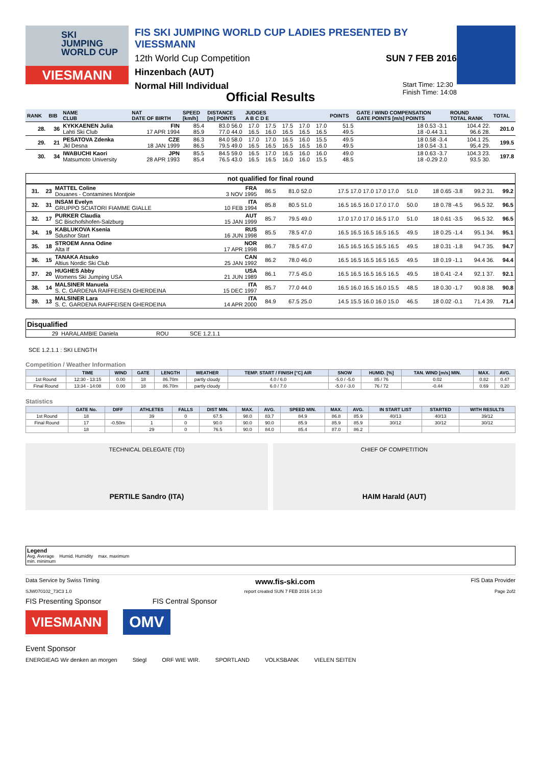SKI
JUMPING
WORLD CUP
VIESMANN
FIS SKI JUMPING WORLD CUP LADIES PRESENTED BY VIESSMANN
12th World Cup Competition SUN 7 FEB 2016
Hinzenbach (AUT)
Normal Hill Individual Start Time: 12:30
Finish Time: 14:08
Official Results
| RANK | BIB | NAME CLUB | NAT DATE OF BIRTH | SPEED [km/h] | DISTANCE [m] POINTS | JUDGES A B C D E | | | | | POINTS | GATE / WIND COMPENSATION GATE POINTS [m/s] POINTS | ROUND TOTAL RANK | TOTAL |
| --- | --- | --- | --- | --- | --- | --- | --- | --- | --- | --- | --- | --- | --- | --- |
| 28. | 36 | KYKKAENEN Julia Lahti Ski Club | FIN 17 APR 1994 | 85.4 85.9 | 83.0 56.0 77.0 44.0 | 17.0 16.5 | 17.5 16.0 | 17.5 16.5 | 17.0 16.5 | 17.0 16.5 | 51.5 49.5 | 18 0.53 -3.1 18 -0.44 3.1 | 104.4 22. 96.6 28. | 201.0 |
| 29. | 21 | PESATOVA Zdenka Jkl Desna | CZE 18 JAN 1999 | 86.3 86.5 | 84.0 58.0 79.5 49.0 | 17.0 16.5 | 17.0 16.5 | 16.5 16.5 | 16.0 16.5 | 15.5 16.0 | 49.5 49.5 | 18 0.58 -3.4 18 0.54 -3.1 | 104.1 25. 95.4 29. | 199.5 |
| 30. | 34 | IWABUCHI Kaori Matsumoto University | JPN 28 APR 1993 | 85.5 85.4 | 84.5 59.0 76.5 43.0 | 16.5 16.5 | 17.0 16.5 | 16.5 16.0 | 16.0 16.0 | 16.0 15.5 | 49.0 48.5 | 18 0.63 -3.7 18 -0.29 2.0 | 104.3 23. 93.5 30. | 197.8 |
not qualified for final round
| 31. | 23 | MATTEL Coline Douanes - Contamines Montjoie | FRA 3 NOV 1995 | 86.5 | 81.0 52.0 | 17.5 17.0 17.0 17.0 17.0 | 51.0 | 18 0.65 -3.8 | 99.2 31. | 99.2 |
| 32. | 31 | INSAM Evelyn GRUPPO SCIATORI FIAMME GIALLE | ITA 10 FEB 1994 | 85.8 | 80.5 51.0 | 16.5 16.5 16.0 17.0 17.0 | 50.0 | 18 0.78 -4.5 | 96.5 32. | 96.5 |
| 32. | 17 | PURKER Claudia SC Bischofshofen-Salzburg | AUT 15 JAN 1999 | 85.7 | 79.5 49.0 | 17.0 17.0 17.0 16.5 17.0 | 51.0 | 18 0.61 -3.5 | 96.5 32. | 96.5 |
| 34. | 19 | KABLUKOVA Ksenia Sdushor Start | RUS 16 JUN 1998 | 85.5 | 78.5 47.0 | 16.5 16.5 16.5 16.5 16.5 | 49.5 | 18 0.25 -1.4 | 95.1 34. | 95.1 |
| 35. | 18 | STROEM Anna Odine Alta If | NOR 17 APR 1998 | 86.7 | 78.5 47.0 | 16.5 16.5 16.5 16.5 16.5 | 49.5 | 18 0.31 -1.8 | 94.7 35. | 94.7 |
| 36. | 15 | TANAKA Atsuko Altius Nordic Ski Club | CAN 25 JAN 1992 | 86.2 | 78.0 46.0 | 16.5 16.5 16.5 16.5 16.5 | 49.5 | 18 0.19 -1.1 | 94.4 36. | 94.4 |
| 37. | 20 | HUGHES Abby Womens Ski Jumping USA | USA 21 JUN 1989 | 86.1 | 77.5 45.0 | 16.5 16.5 16.5 16.5 16.5 | 49.5 | 18 0.41 -2.4 | 92.1 37. | 92.1 |
| 38. | 14 | MALSINER Manuela S. C. GARDENA RAIFFEISEN GHERDEINA | ITA 15 DEC 1997 | 85.7 | 77.0 44.0 | 16.5 16.0 16.5 16.0 15.5 | 48.5 | 18 0.30 -1.7 | 90.8 38. | 90.8 |
| 39. | 13 | MALSINER Lara S. C. GARDENA RAIFFEISEN GHERDEINA | ITA 14 APR 2000 | 84.9 | 67.5 25.0 | 14.5 15.5 16.0 16.0 15.0 | 46.5 | 18 0.02 -0.1 | 71.4 39. | 71.4 |
Disqualified
| 29 | HARALAMBIE Daniela | ROU | SCE 1.2.1.1 |
SCE 1.2.1.1 : SKI LENGTH
Competition / Weather Information
| | TIME | WIND | GATE | LENGTH | WEATHER | TEMP. START / FINISH [°C] AIR | SNOW | HUMID. [%] | TAN. WIND [m/s] MIN. | MAX. | AVG. |
| --- | --- | --- | --- | --- | --- | --- | --- | --- | --- | --- | --- |
| 1st Round | 12:30 - 13:15 | 0.00 | 18 | 86.70m | partly cloudy | 4.0 / 6.0 | -5.0 / -5.0 | 85 / 76 | 0.02 | 0.82 | 0.47 |
| Final Round | 13:34 - 14:08 | 0.00 | 18 | 86.70m | partly cloudy | 6.0 / 7.0 | -5.0 / -3.0 | 76 / 72 | -0.44 | 0.69 | 0.20 |
Statistics
| | GATE No. | DIFF | ATHLETES | FALLS | DIST MIN. | MAX. | AVG. | SPEED MIN. | MAX. | AVG. | IN START LIST | STARTED | WITH RESULTS |
| --- | --- | --- | --- | --- | --- | --- | --- | --- | --- | --- | --- | --- | --- |
| 1st Round | 18 | | 39 | 0 | 67.5 | 98.0 | 83.7 | 84.9 | 86.8 | 85.9 | 40/13 | 40/13 | 39/12 |
| Final Round | 17 | -0.50m | 1 | 0 | 90.0 | 90.0 | 90.0 | 85.9 | 85.9 | 85.9 | 30/12 | 30/12 | 30/12 |
| | 18 | | 29 | 0 | 76.5 | 90.0 | 84.0 | 85.4 | 87.0 | 86.2 | | | |
TECHNICAL DELEGATE (TD)
PERTILE Sandro (ITA)
CHIEF OF COMPETITION
HAIM Harald (AUT)
Legend
Avg. Average Humid. Humidity max. maximum
min. minimum
Data Service by Swiss Timing www.fis-ski.com FIS Data Provider
SJW070102_73C3 1.0 report created SUN 7 FEB 2016 14:10 Page 2of2
FIS Presenting Sponsor FIS Central Sponsor
VIESMANN
OMV
Event Sponsor
ENERGIEAG Wir denken an morgen Stiegl ORF WIE WIR. SPORTLAND VOLKSBANK VIELEN SEITEN